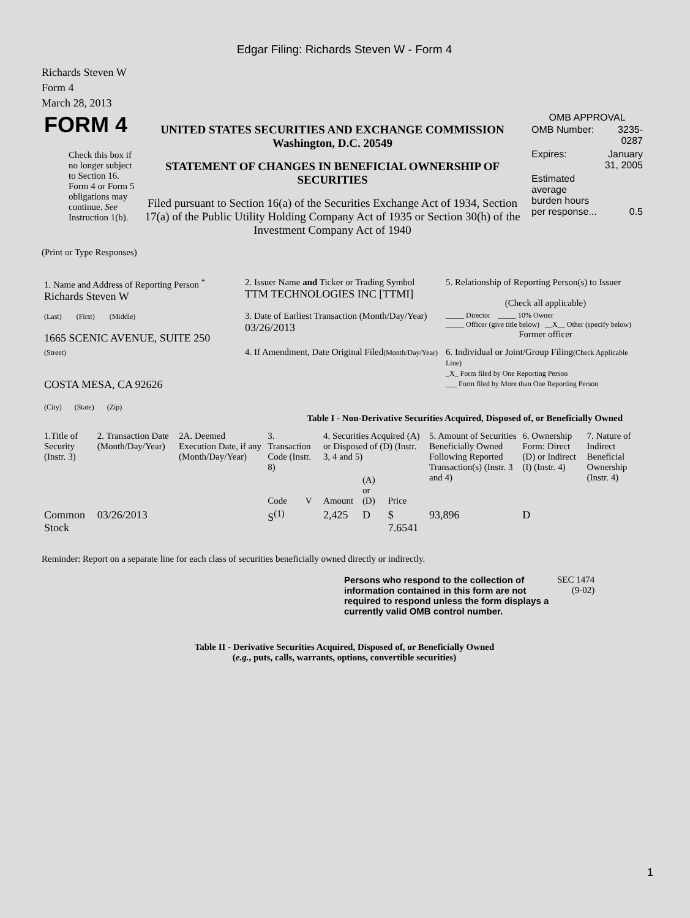Edgar Filing: Richards Steven W - Form 4
Richards Steven W
Form 4
March 28, 2013
| FORM 4 Check this box if no longer subject to Section 16. Form 4 or Form 5 obligations may continue. See Instruction 1(b). | UNITED STATES SECURITIES AND EXCHANGE COMMISSION Washington, D.C. 20549 STATEMENT OF CHANGES IN BENEFICIAL OWNERSHIP OF SECURITIES Filed pursuant to Section 16(a) of the Securities Exchange Act of 1934, Section 17(a) of the Public Utility Holding Company Act of 1935 or Section 30(h) of the Investment Company Act of 1940 | OMB APPROVAL / OMB Number: / 3235-0287 / / Expires: / January 31, 2005 / / Estimated average burden hours per response... / 0.5 / |
(Print or Type Responses)
| 1. Name and Address of Reporting Person <sup>*</sup> Richards Steven W | 2. Issuer Name and Ticker or Trading Symbol TTM TECHNOLOGIES INC [TTMI] | 5. Relationship of Reporting Person(s) to Issuer (Check all applicable) |
| (Last) (First) (Middle) 1665 SCENIC AVENUE, SUITE 250 | 3. Date of Earliest Transaction (Month/Day/Year) 03/26/2013 | _____ Director _____ 10% Owner _____ Officer (give title below) __X__ Other (specify below) Former officer |
| (Street) COSTA MESA, CA 92626 (City) (State) (Zip) | 4. If Amendment, Date Original Filed (Month/Day/Year) | 6. Individual or Joint/Group Filing (Check Applicable Line) _X_ Form filed by One Reporting Person ___ Form filed by More than One Reporting Person |
Table I - Non-Derivative Securities Acquired, Disposed of, or Beneficially Owned
| 1.Title of Security (Instr. 3) | 2. Transaction Date (Month/Day/Year) | 2A. Deemed Execution Date, if any (Month/Day/Year) | 3. Transaction Code (Instr. 8) | | 4. Securities Acquired (A) or Disposed of (D) (Instr. 3, 4 and 5) | | | 5. Amount of Securities Beneficially Owned Following Reported Transaction(s) (Instr. 3 and 4) | 6. Ownership Form: Direct (D) or Indirect (I) (Instr. 4) | 7. Nature of Indirect Beneficial Ownership (Instr. 4) |
| --- | --- | --- | --- | --- | --- | --- | --- | --- | --- | --- |
| | | | Code | V | Amount | (A) or (D) | Price | | | |
| Common Stock | 03/26/2013 | | S<sup>(1)</sup> | | 2,425 | D | $ 7.6541 | 93,896 | D | |
Reminder: Report on a separate line for each class of securities beneficially owned directly or indirectly.
| Persons who respond to the collection of information contained in this form are not required to respond unless the form displays a currently valid OMB control number. | SEC 1474 (9-02) |
Table II - Derivative Securities Acquired, Disposed of, or Beneficially Owned
(e.g., puts, calls, warrants, options, convertible securities)
1